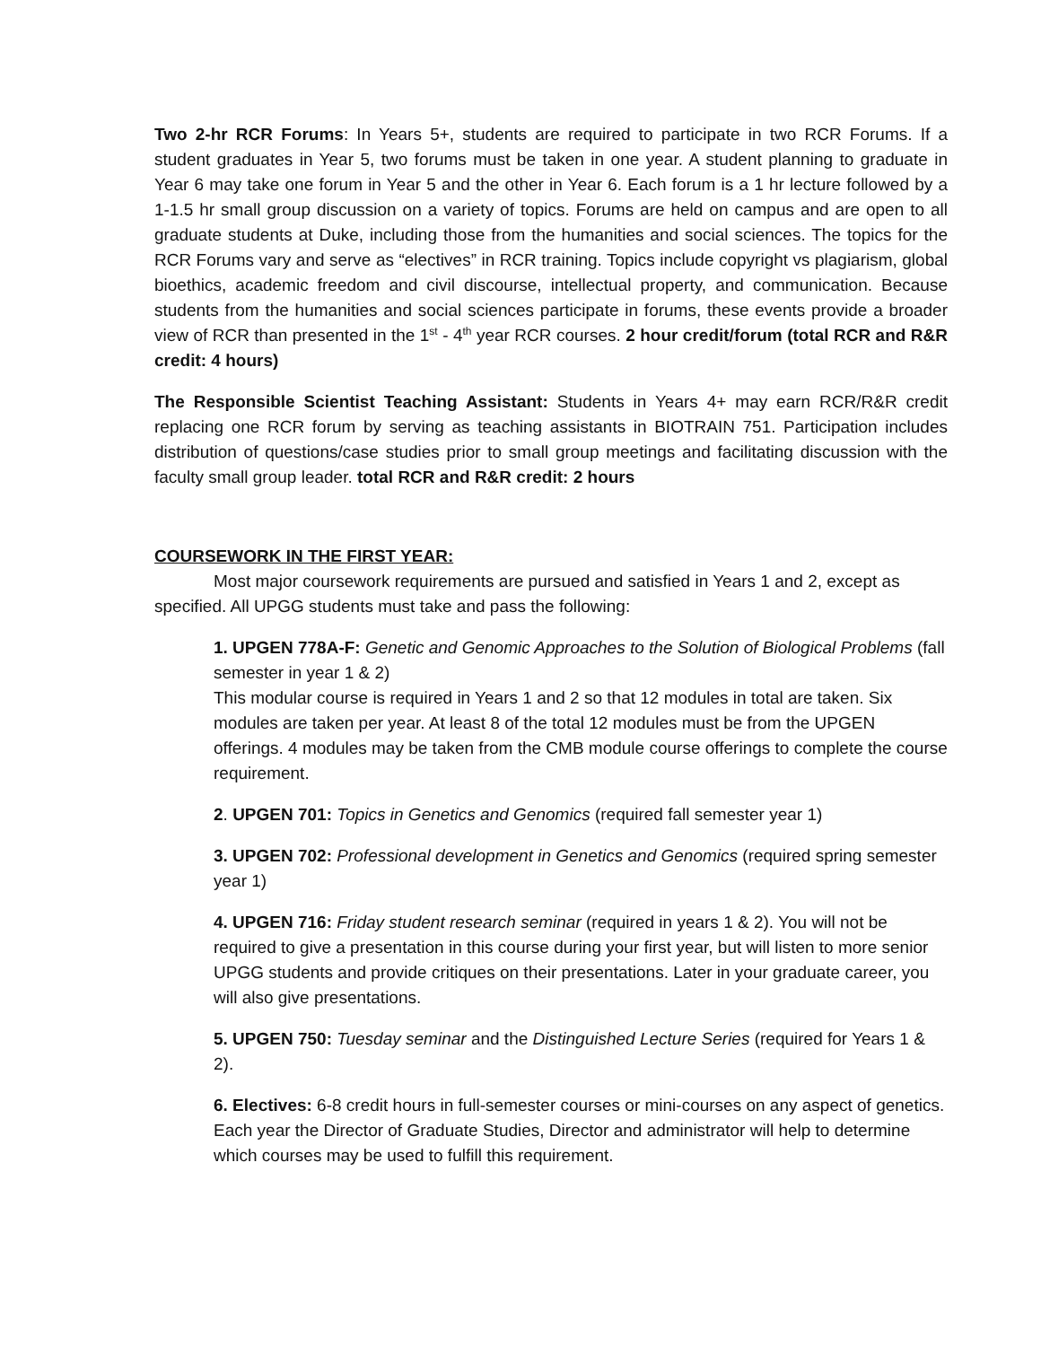Two 2-hr RCR Forums: In Years 5+, students are required to participate in two RCR Forums. If a student graduates in Year 5, two forums must be taken in one year. A student planning to graduate in Year 6 may take one forum in Year 5 and the other in Year 6. Each forum is a 1 hr lecture followed by a 1-1.5 hr small group discussion on a variety of topics. Forums are held on campus and are open to all graduate students at Duke, including those from the humanities and social sciences. The topics for the RCR Forums vary and serve as “electives” in RCR training. Topics include copyright vs plagiarism, global bioethics, academic freedom and civil discourse, intellectual property, and communication. Because students from the humanities and social sciences participate in forums, these events provide a broader view of RCR than presented in the 1<sup>st</sup> - 4<sup>th</sup> year RCR courses. 2 hour credit/forum (total RCR and R&R credit: 4 hours)
The Responsible Scientist Teaching Assistant: Students in Years 4+ may earn RCR/R&R credit replacing one RCR forum by serving as teaching assistants in BIOTRAIN 751. Participation includes distribution of questions/case studies prior to small group meetings and facilitating discussion with the faculty small group leader. total RCR and R&R credit: 2 hours
COURSEWORK IN THE FIRST YEAR:
Most major coursework requirements are pursued and satisfied in Years 1 and 2, except as specified. All UPGG students must take and pass the following:
1. UPGEN 778A-F: Genetic and Genomic Approaches to the Solution of Biological Problems (fall semester in year 1 & 2)
This modular course is required in Years 1 and 2 so that 12 modules in total are taken. Six modules are taken per year. At least 8 of the total 12 modules must be from the UPGEN offerings. 4 modules may be taken from the CMB module course offerings to complete the course requirement.
2. UPGEN 701: Topics in Genetics and Genomics (required fall semester year 1)
3. UPGEN 702: Professional development in Genetics and Genomics (required spring semester year 1)
4. UPGEN 716: Friday student research seminar (required in years 1 & 2). You will not be required to give a presentation in this course during your first year, but will listen to more senior UPGG students and provide critiques on their presentations. Later in your graduate career, you will also give presentations.
5. UPGEN 750: Tuesday seminar and the Distinguished Lecture Series (required for Years 1 & 2).
6. Electives: 6-8 credit hours in full-semester courses or mini-courses on any aspect of genetics. Each year the Director of Graduate Studies, Director and administrator will help to determine which courses may be used to fulfill this requirement.